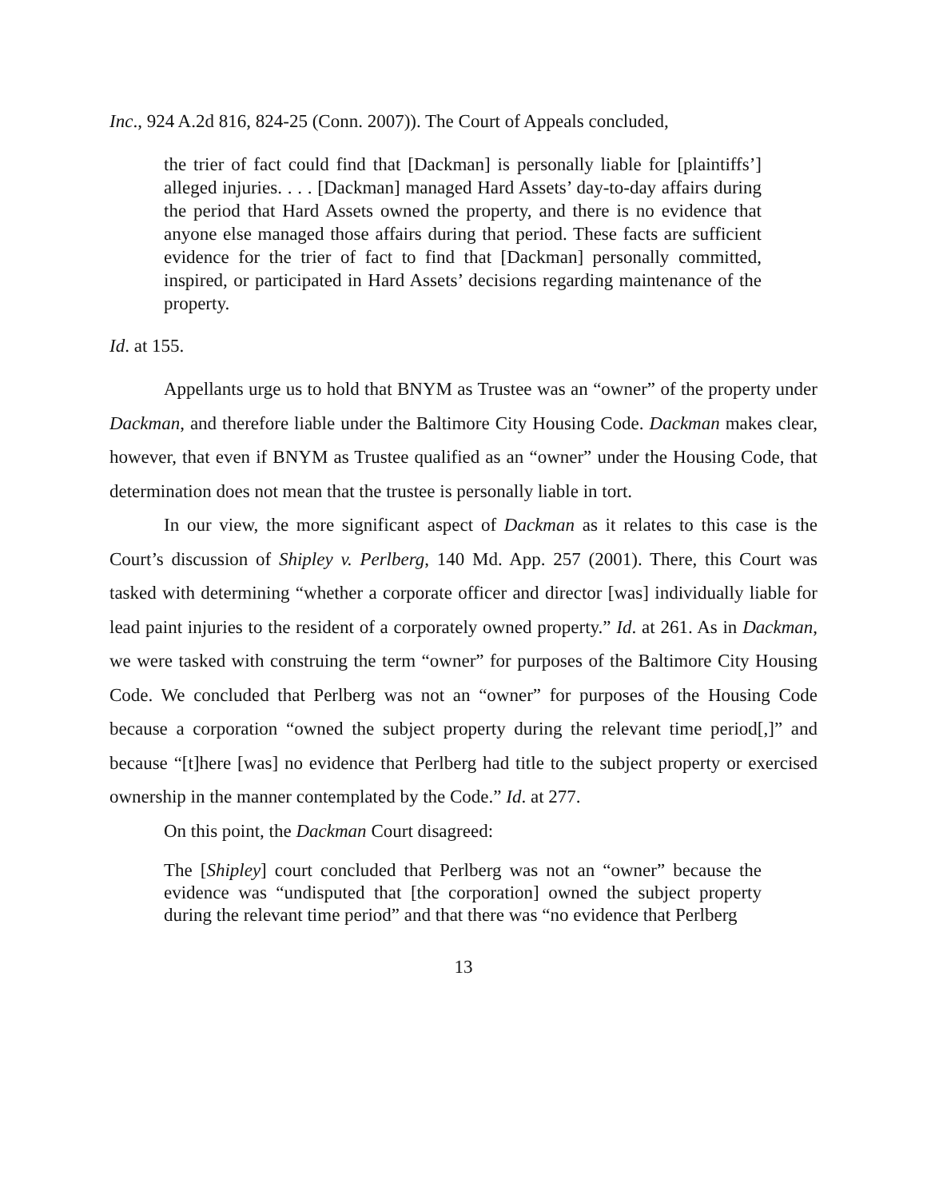Inc., 924 A.2d 816, 824-25 (Conn. 2007)). The Court of Appeals concluded,
the trier of fact could find that [Dackman] is personally liable for [plaintiffs’] alleged injuries. . . . [Dackman] managed Hard Assets’ day-to-day affairs during the period that Hard Assets owned the property, and there is no evidence that anyone else managed those affairs during that period. These facts are sufficient evidence for the trier of fact to find that [Dackman] personally committed, inspired, or participated in Hard Assets’ decisions regarding maintenance of the property.
Id. at 155.
Appellants urge us to hold that BNYM as Trustee was an “owner” of the property under Dackman, and therefore liable under the Baltimore City Housing Code. Dackman makes clear, however, that even if BNYM as Trustee qualified as an “owner” under the Housing Code, that determination does not mean that the trustee is personally liable in tort.
In our view, the more significant aspect of Dackman as it relates to this case is the Court’s discussion of Shipley v. Perlberg, 140 Md. App. 257 (2001). There, this Court was tasked with determining “whether a corporate officer and director [was] individually liable for lead paint injuries to the resident of a corporately owned property.” Id. at 261. As in Dackman, we were tasked with construing the term “owner” for purposes of the Baltimore City Housing Code. We concluded that Perlberg was not an “owner” for purposes of the Housing Code because a corporation “owned the subject property during the relevant time period[,]” and because “[t]here [was] no evidence that Perlberg had title to the subject property or exercised ownership in the manner contemplated by the Code.” Id. at 277.
On this point, the Dackman Court disagreed:
The [Shipley] court concluded that Perlberg was not an “owner” because the evidence was “undisputed that [the corporation] owned the subject property during the relevant time period” and that there was “no evidence that Perlberg
13